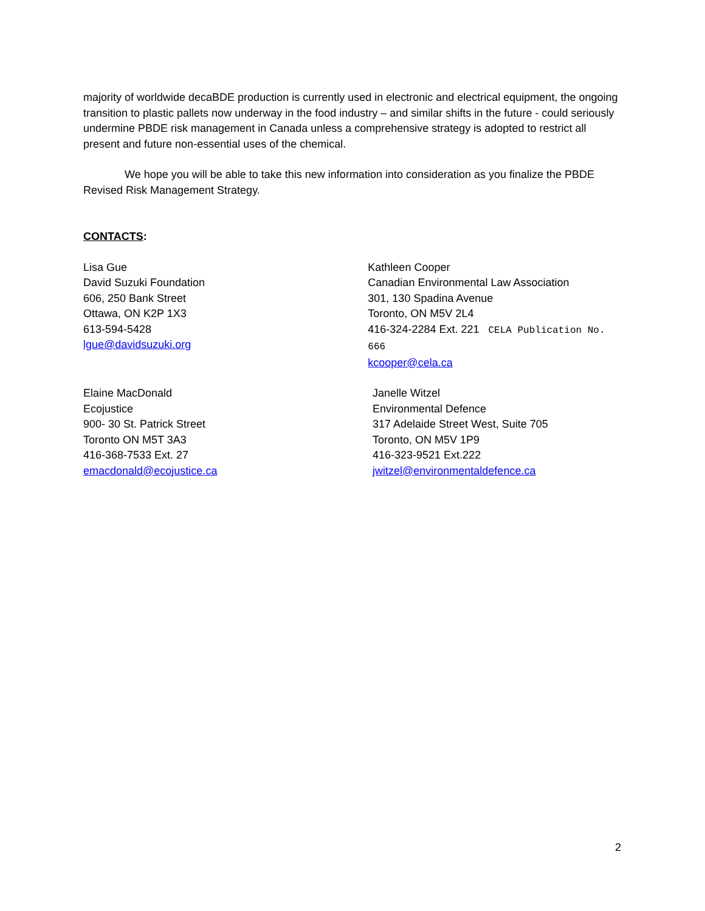majority of worldwide decaBDE production is currently used in electronic and electrical equipment, the ongoing transition to plastic pallets now underway in the food industry – and similar shifts in the future - could seriously undermine PBDE risk management in Canada unless a comprehensive strategy is adopted to restrict all present and future non-essential uses of the chemical.
We hope you will be able to take this new information into consideration as you finalize the PBDE Revised Risk Management Strategy.
CONTACTS:
Lisa Gue
David Suzuki Foundation
606, 250 Bank Street
Ottawa, ON K2P 1X3
613-594-5428
lgue@davidsuzuki.org
Kathleen Cooper
Canadian Environmental Law Association
301, 130 Spadina Avenue
Toronto, ON M5V 2L4
416-324-2284 Ext. 221 CELA Publication No. 666
kcooper@cela.ca
Elaine MacDonald
Ecojustice
900- 30 St. Patrick Street
Toronto ON M5T 3A3
416-368-7533 Ext. 27
emacdonald@ecojustice.ca
Janelle Witzel
Environmental Defence
317 Adelaide Street West, Suite 705
Toronto, ON M5V 1P9
416-323-9521 Ext.222
jwitzel@environmentaldefence.ca
2